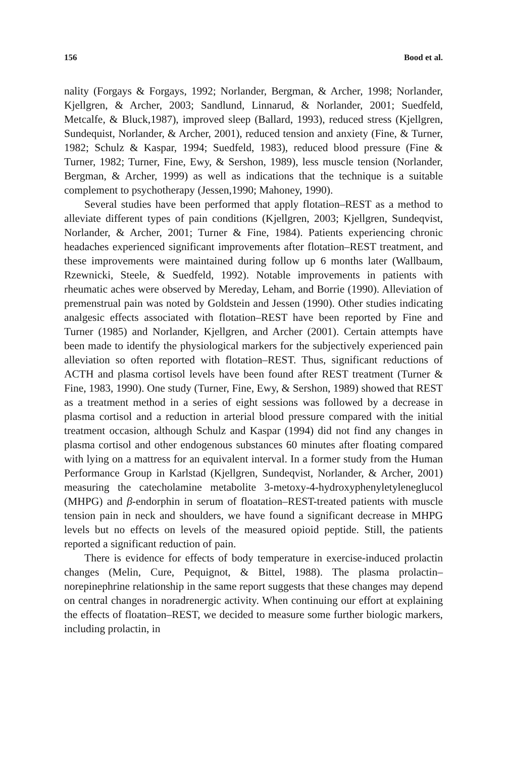156 Bood et al.
nality (Forgays & Forgays, 1992; Norlander, Bergman, & Archer, 1998; Norlander, Kjellgren, & Archer, 2003; Sandlund, Linnarud, & Norlander, 2001; Suedfeld, Metcalfe, & Bluck,1987), improved sleep (Ballard, 1993), reduced stress (Kjellgren, Sundequist, Norlander, & Archer, 2001), reduced tension and anxiety (Fine, & Turner, 1982; Schulz & Kaspar, 1994; Suedfeld, 1983), reduced blood pressure (Fine & Turner, 1982; Turner, Fine, Ewy, & Sershon, 1989), less muscle tension (Norlander, Bergman, & Archer, 1999) as well as indications that the technique is a suitable complement to psychotherapy (Jessen,1990; Mahoney, 1990).
Several studies have been performed that apply flotation–REST as a method to alleviate different types of pain conditions (Kjellgren, 2003; Kjellgren, Sundeqvist, Norlander, & Archer, 2001; Turner & Fine, 1984). Patients experiencing chronic headaches experienced significant improvements after flotation–REST treatment, and these improvements were maintained during follow up 6 months later (Wallbaum, Rzewnicki, Steele, & Suedfeld, 1992). Notable improvements in patients with rheumatic aches were observed by Mereday, Leham, and Borrie (1990). Alleviation of premenstrual pain was noted by Goldstein and Jessen (1990). Other studies indicating analgesic effects associated with flotation–REST have been reported by Fine and Turner (1985) and Norlander, Kjellgren, and Archer (2001). Certain attempts have been made to identify the physiological markers for the subjectively experienced pain alleviation so often reported with flotation–REST. Thus, significant reductions of ACTH and plasma cortisol levels have been found after REST treatment (Turner & Fine, 1983, 1990). One study (Turner, Fine, Ewy, & Sershon, 1989) showed that REST as a treatment method in a series of eight sessions was followed by a decrease in plasma cortisol and a reduction in arterial blood pressure compared with the initial treatment occasion, although Schulz and Kaspar (1994) did not find any changes in plasma cortisol and other endogenous substances 60 minutes after floating compared with lying on a mattress for an equivalent interval. In a former study from the Human Performance Group in Karlstad (Kjellgren, Sundeqvist, Norlander, & Archer, 2001) measuring the catecholamine metabolite 3-metoxy-4-hydroxyphenyletyleneglucol (MHPG) and β-endorphin in serum of floatation–REST-treated patients with muscle tension pain in neck and shoulders, we have found a significant decrease in MHPG levels but no effects on levels of the measured opioid peptide. Still, the patients reported a significant reduction of pain.
There is evidence for effects of body temperature in exercise-induced prolactin changes (Melin, Cure, Pequignot, & Bittel, 1988). The plasma prolactin–norepinephrine relationship in the same report suggests that these changes may depend on central changes in noradrenergic activity. When continuing our effort at explaining the effects of floatation–REST, we decided to measure some further biologic markers, including prolactin, in